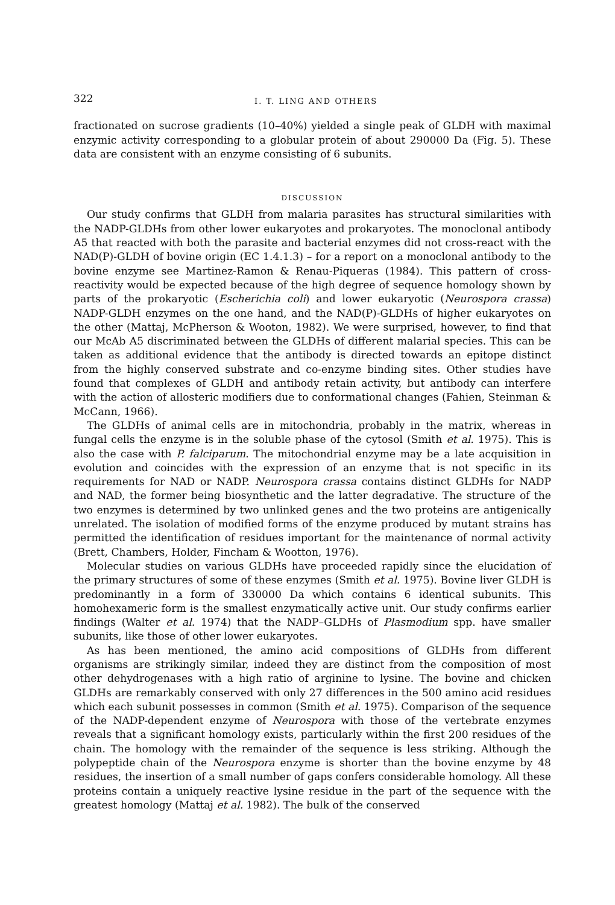322 I. T. LING AND OTHERS
fractionated on sucrose gradients (10–40%) yielded a single peak of GLDH with maximal enzymic activity corresponding to a globular protein of about 290000 Da (Fig. 5). These data are consistent with an enzyme consisting of 6 subunits.
DISCUSSION
Our study confirms that GLDH from malaria parasites has structural similarities with the NADP-GLDHs from other lower eukaryotes and prokaryotes. The monoclonal antibody A5 that reacted with both the parasite and bacterial enzymes did not cross-react with the NAD(P)-GLDH of bovine origin (EC 1.4.1.3) – for a report on a monoclonal antibody to the bovine enzyme see Martinez-Ramon & Renau-Piqueras (1984). This pattern of cross-reactivity would be expected because of the high degree of sequence homology shown by parts of the prokaryotic (Escherichia coli) and lower eukaryotic (Neurospora crassa) NADP-GLDH enzymes on the one hand, and the NAD(P)-GLDHs of higher eukaryotes on the other (Mattaj, McPherson & Wooton, 1982). We were surprised, however, to find that our McAb A5 discriminated between the GLDHs of different malarial species. This can be taken as additional evidence that the antibody is directed towards an epitope distinct from the highly conserved substrate and co-enzyme binding sites. Other studies have found that complexes of GLDH and antibody retain activity, but antibody can interfere with the action of allosteric modifiers due to conformational changes (Fahien, Steinman & McCann, 1966).
The GLDHs of animal cells are in mitochondria, probably in the matrix, whereas in fungal cells the enzyme is in the soluble phase of the cytosol (Smith et al. 1975). This is also the case with P. falciparum. The mitochondrial enzyme may be a late acquisition in evolution and coincides with the expression of an enzyme that is not specific in its requirements for NAD or NADP. Neurospora crassa contains distinct GLDHs for NADP and NAD, the former being biosynthetic and the latter degradative. The structure of the two enzymes is determined by two unlinked genes and the two proteins are antigenically unrelated. The isolation of modified forms of the enzyme produced by mutant strains has permitted the identification of residues important for the maintenance of normal activity (Brett, Chambers, Holder, Fincham & Wootton, 1976).
Molecular studies on various GLDHs have proceeded rapidly since the elucidation of the primary structures of some of these enzymes (Smith et al. 1975). Bovine liver GLDH is predominantly in a form of 330000 Da which contains 6 identical subunits. This homohexameric form is the smallest enzymatically active unit. Our study confirms earlier findings (Walter et al. 1974) that the NADP–GLDHs of Plasmodium spp. have smaller subunits, like those of other lower eukaryotes.
As has been mentioned, the amino acid compositions of GLDHs from different organisms are strikingly similar, indeed they are distinct from the composition of most other dehydrogenases with a high ratio of arginine to lysine. The bovine and chicken GLDHs are remarkably conserved with only 27 differences in the 500 amino acid residues which each subunit possesses in common (Smith et al. 1975). Comparison of the sequence of the NADP-dependent enzyme of Neurospora with those of the vertebrate enzymes reveals that a significant homology exists, particularly within the first 200 residues of the chain. The homology with the remainder of the sequence is less striking. Although the polypeptide chain of the Neurospora enzyme is shorter than the bovine enzyme by 48 residues, the insertion of a small number of gaps confers considerable homology. All these proteins contain a uniquely reactive lysine residue in the part of the sequence with the greatest homology (Mattaj et al. 1982). The bulk of the conserved